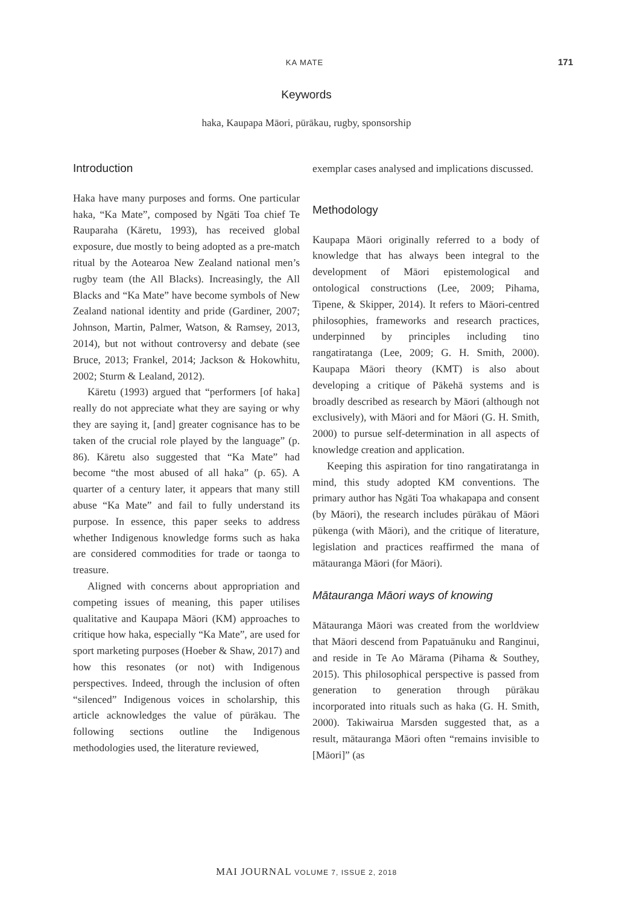KA MATE 171
Keywords
haka, Kaupapa Māori, pūrākau, rugby, sponsorship
Introduction
Haka have many purposes and forms. One particular haka, “Ka Mate”, composed by Ngāti Toa chief Te Rauparaha (Kāretu, 1993), has received global exposure, due mostly to being adopted as a pre-match ritual by the Aotearoa New Zealand national men’s rugby team (the All Blacks). Increasingly, the All Blacks and “Ka Mate” have become symbols of New Zealand national identity and pride (Gardiner, 2007; Johnson, Martin, Palmer, Watson, & Ramsey, 2013, 2014), but not without controversy and debate (see Bruce, 2013; Frankel, 2014; Jackson & Hokowhitu, 2002; Sturm & Lealand, 2012).
Kāretu (1993) argued that “performers [of haka] really do not appreciate what they are saying or why they are saying it, [and] greater cognisance has to be taken of the crucial role played by the language” (p. 86). Kāretu also suggested that “Ka Mate” had become “the most abused of all haka” (p. 65). A quarter of a century later, it appears that many still abuse “Ka Mate” and fail to fully understand its purpose. In essence, this paper seeks to address whether Indigenous knowledge forms such as haka are considered commodities for trade or taonga to treasure.
Aligned with concerns about appropriation and competing issues of meaning, this paper utilises qualitative and Kaupapa Māori (KM) approaches to critique how haka, especially “Ka Mate”, are used for sport marketing purposes (Hoeber & Shaw, 2017) and how this resonates (or not) with Indigenous perspectives. Indeed, through the inclusion of often “silenced” Indigenous voices in scholarship, this article acknowledges the value of pūrākau. The following sections outline the Indigenous methodologies used, the literature reviewed,
exemplar cases analysed and implications discussed.
Methodology
Kaupapa Māori originally referred to a body of knowledge that has always been integral to the development of Māori epistemological and ontological constructions (Lee, 2009; Pihama, Tipene, & Skipper, 2014). It refers to Māori-centred philosophies, frameworks and research practices, underpinned by principles including tino rangatiratanga (Lee, 2009; G. H. Smith, 2000). Kaupapa Māori theory (KMT) is also about developing a critique of Pākehā systems and is broadly described as research by Māori (although not exclusively), with Māori and for Māori (G. H. Smith, 2000) to pursue self-determination in all aspects of knowledge creation and application.
Keeping this aspiration for tino rangatiratanga in mind, this study adopted KM conventions. The primary author has Ngāti Toa whakapapa and consent (by Māori), the research includes pūrākau of Māori pūkenga (with Māori), and the critique of literature, legislation and practices reaffirmed the mana of mātauranga Māori (for Māori).
Mātauranga Māori ways of knowing
Mātauranga Māori was created from the worldview that Māori descend from Papatuānuku and Ranginui, and reside in Te Ao Mārama (Pihama & Southey, 2015). This philosophical perspective is passed from generation to generation through pūrākau incorporated into rituals such as haka (G. H. Smith, 2000). Takiwairua Marsden suggested that, as a result, mātauranga Māori often “remains invisible to [Māori]” (as
MAI JOURNAL VOLUME 7, ISSUE 2, 2018